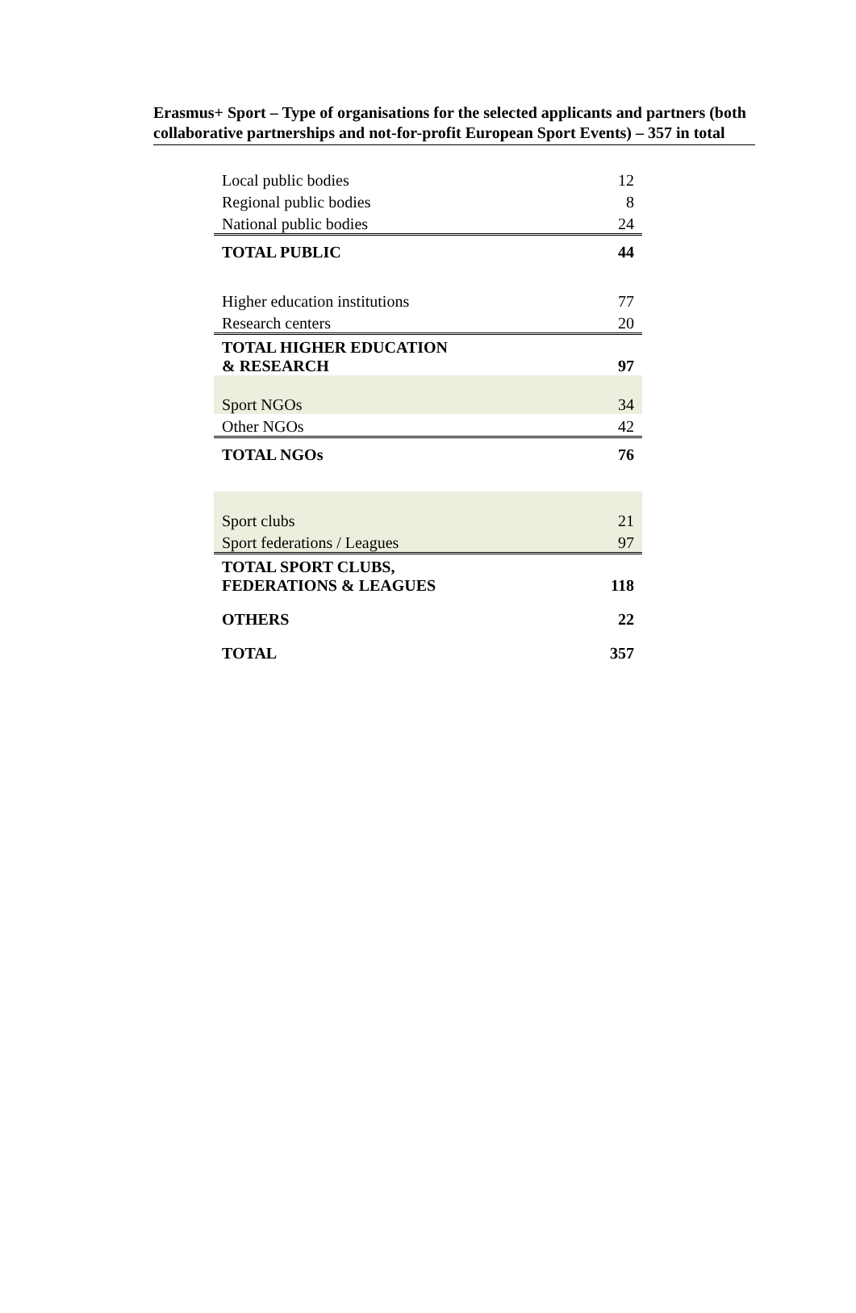Erasmus+ Sport – Type of organisations for the selected applicants and partners (both collaborative partnerships and not-for-profit European Sport Events) – 357 in total
| Local public bodies | 12 |
| Regional public bodies | 8 |
| National public bodies | 24 |
| TOTAL PUBLIC | 44 |
| Higher education institutions | 77 |
| Research centers | 20 |
| TOTAL HIGHER EDUCATION & RESEARCH | 97 |
| Sport NGOs | 34 |
| Other NGOs | 42 |
| TOTAL NGOs | 76 |
| Sport clubs | 21 |
| Sport federations / Leagues | 97 |
| TOTAL SPORT CLUBS, FEDERATIONS & LEAGUES | 118 |
| OTHERS | 22 |
| TOTAL | 357 |